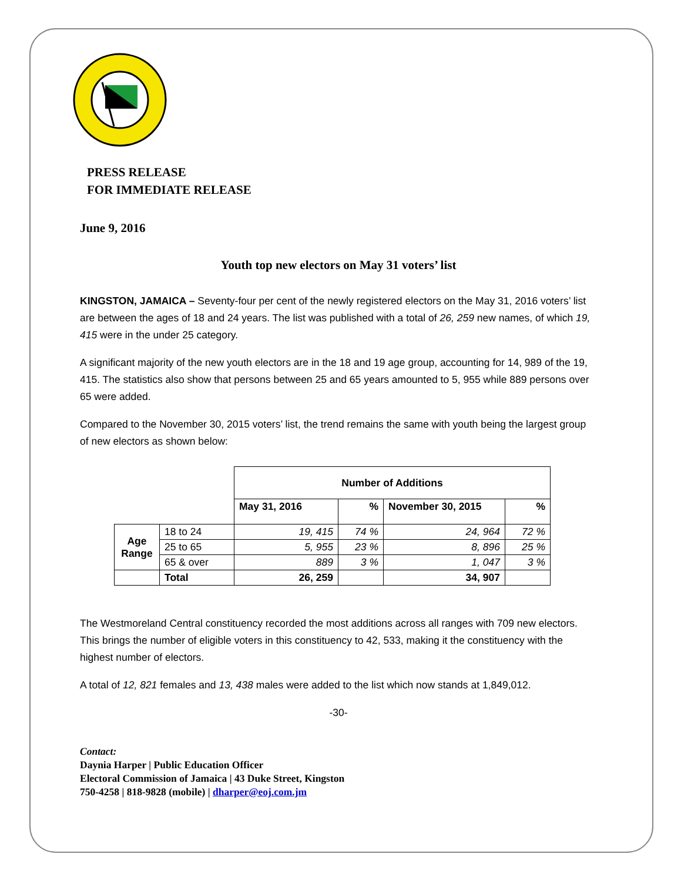PRESS RELEASE
FOR IMMEDIATE RELEASE
June 9, 2016
Youth top new electors on May 31 voters’ list
KINGSTON, JAMAICA – Seventy-four per cent of the newly registered electors on the May 31, 2016 voters’ list are between the ages of 18 and 24 years. The list was published with a total of 26, 259 new names, of which 19, 415 were in the under 25 category.
A significant majority of the new youth electors are in the 18 and 19 age group, accounting for 14, 989 of the 19, 415. The statistics also show that persons between 25 and 65 years amounted to 5, 955 while 889 persons over 65 were added.
Compared to the November 30, 2015 voters’ list, the trend remains the same with youth being the largest group of new electors as shown below:
| | | Number of Additions | | | |
| | | May 31, 2016 | % | November 30, 2015 | % |
| Age Range | 18 to 24 | 19, 415 | 74 % | 24, 964 | 72 % |
| | 25 to 65 | 5, 955 | 23 % | 8, 896 | 25 % |
| | 65 & over | 889 | 3 % | 1, 047 | 3 % |
| | Total | 26, 259 | | 34, 907 | |
The Westmoreland Central constituency recorded the most additions across all ranges with 709 new electors. This brings the number of eligible voters in this constituency to 42, 533, making it the constituency with the highest number of electors.
A total of 12, 821 females and 13, 438 males were added to the list which now stands at 1,849,012.
-30-
Contact:
Daynia Harper | Public Education Officer
Electoral Commission of Jamaica | 43 Duke Street, Kingston
750-4258 | 818-9828 (mobile) | dharper@eoj.com.jm